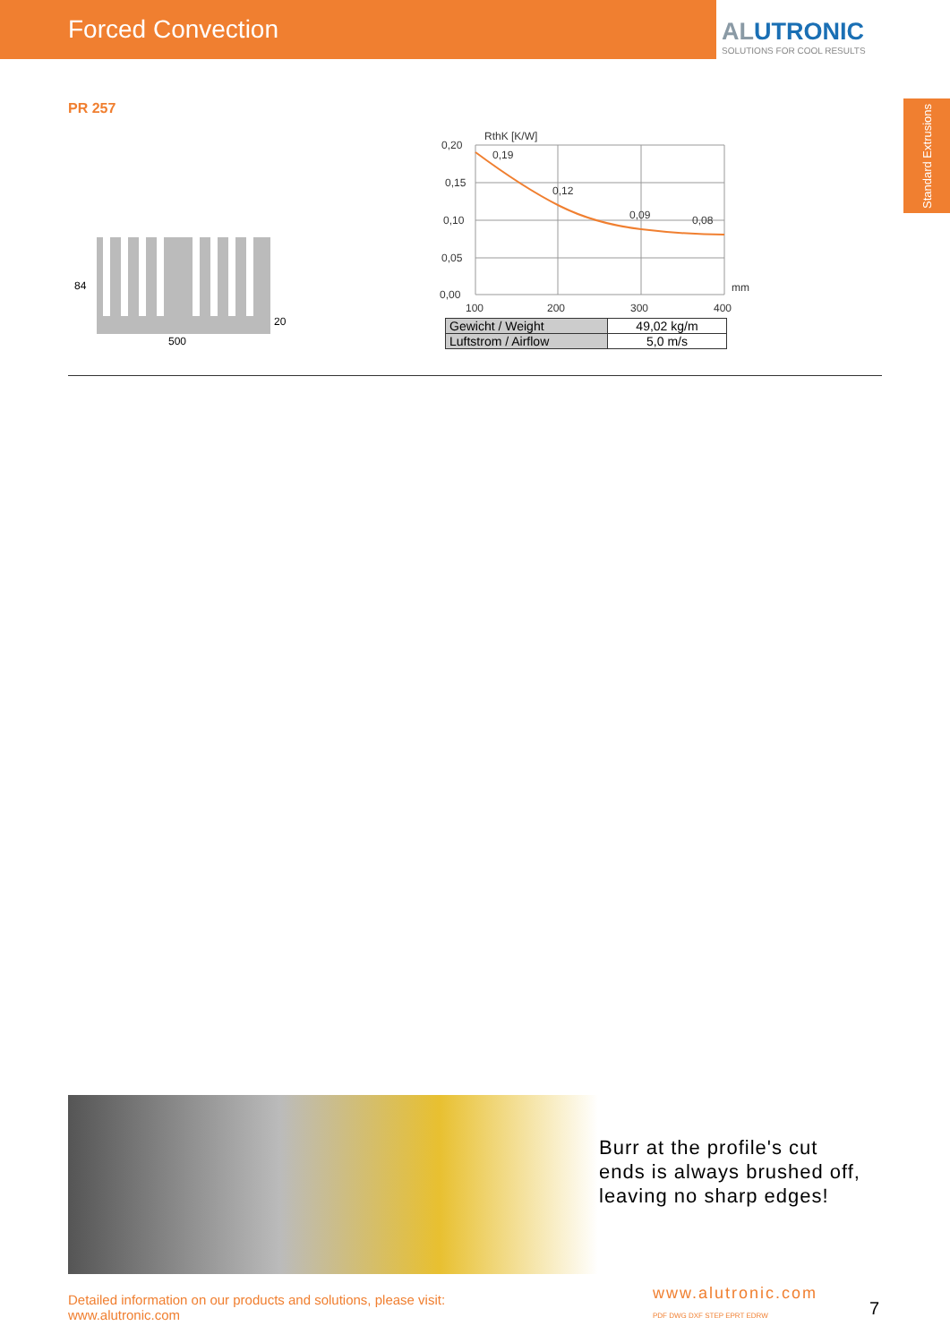Forced Convection
ALUTRONIC
SOLUTIONS FOR COOL RESULTS
Standard Extrusions
PR 257
84
20
500
RthK [K/W]
0,20
0,15
0,10
0,05
0,00
0,19
0,12
0,09
0,08
100
200
300
400
mm
| Gewicht / Weight | 49,02 kg/m |
| Luftstrom / Airflow | 5,0 m/s |
Burr at the profile's cut ends is always brushed off, leaving no sharp edges!
Detailed information on our products and solutions, please visit:
www.alutronic.com
www.alutronic.com
PDF DWG DXF STEP EPRT EDRW
7